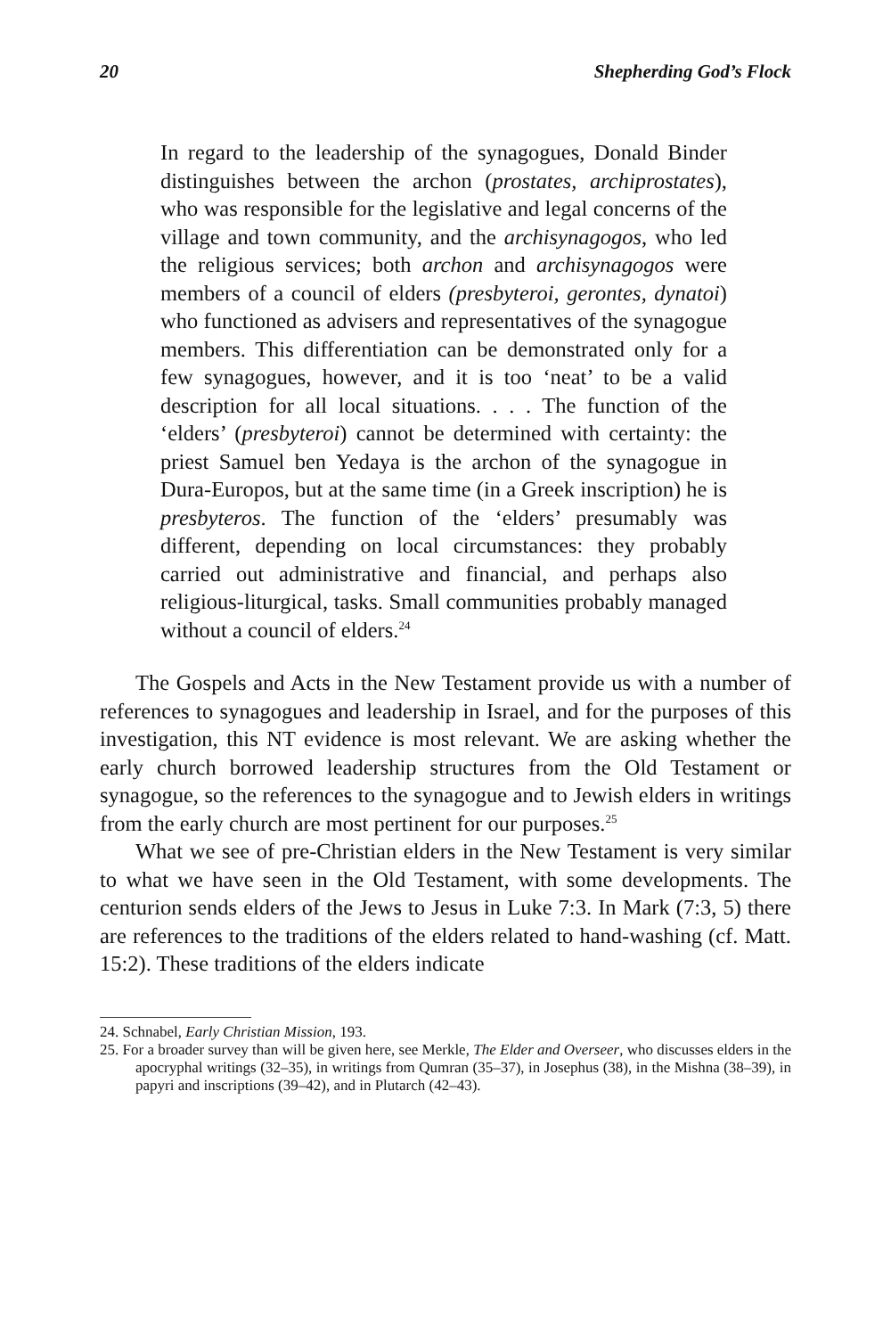20 Shepherding God’s Flock
In regard to the leadership of the synagogues, Donald Binder distinguishes between the archon (prostates, archiprostates), who was responsible for the legislative and legal concerns of the village and town community, and the archisynagogos, who led the religious services; both archon and archisynagogos were members of a council of elders (presbyteroi, gerontes, dynatoi) who functioned as advisers and representatives of the synagogue members. This differentiation can be demonstrated only for a few synagogues, however, and it is too ‘neat’ to be a valid description for all local situations. . . . The function of the ‘elders’ (presbyteroi) cannot be determined with certainty: the priest Samuel ben Yedaya is the archon of the synagogue in Dura-Europos, but at the same time (in a Greek inscription) he is presbyteros. The function of the ‘elders’ presumably was different, depending on local circumstances: they probably carried out administrative and financial, and perhaps also religious-liturgical, tasks. Small communities probably managed without a council of elders.<sup>24</sup>
The Gospels and Acts in the New Testament provide us with a number of references to synagogues and leadership in Israel, and for the purposes of this investigation, this NT evidence is most relevant. We are asking whether the early church borrowed leadership structures from the Old Testament or synagogue, so the references to the synagogue and to Jewish elders in writings from the early church are most pertinent for our purposes.<sup>25</sup>
What we see of pre-Christian elders in the New Testament is very similar to what we have seen in the Old Testament, with some developments. The centurion sends elders of the Jews to Jesus in Luke 7:3. In Mark (7:3, 5) there are references to the traditions of the elders related to hand-washing (cf. Matt. 15:2). These traditions of the elders indicate
24. Schnabel, Early Christian Mission, 193.
25. For a broader survey than will be given here, see Merkle, The Elder and Overseer, who discusses elders in the apocryphal writings (32–35), in writings from Qumran (35–37), in Josephus (38), in the Mishna (38–39), in papyri and inscriptions (39–42), and in Plutarch (42–43).